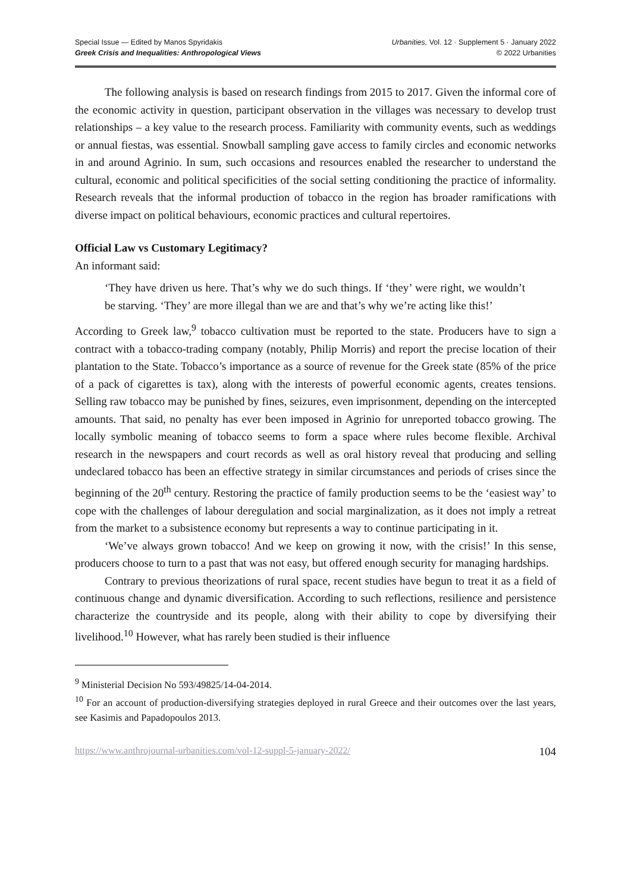Special Issue — Edited by Manos Spyridakis
Greek Crisis and Inequalities: Anthropological Views
Urbanities, Vol. 12 · Supplement 5 · January 2022
© 2022 Urbanities
The following analysis is based on research findings from 2015 to 2017. Given the informal core of the economic activity in question, participant observation in the villages was necessary to develop trust relationships – a key value to the research process. Familiarity with community events, such as weddings or annual fiestas, was essential. Snowball sampling gave access to family circles and economic networks in and around Agrinio. In sum, such occasions and resources enabled the researcher to understand the cultural, economic and political specificities of the social setting conditioning the practice of informality. Research reveals that the informal production of tobacco in the region has broader ramifications with diverse impact on political behaviours, economic practices and cultural repertoires.
Official Law vs Customary Legitimacy?
An informant said:
‘They have driven us here. That’s why we do such things. If ‘they’ were right, we wouldn’t be starving. ‘They’ are more illegal than we are and that’s why we’re acting like this!’
According to Greek law,<sup>9</sup> tobacco cultivation must be reported to the state. Producers have to sign a contract with a tobacco-trading company (notably, Philip Morris) and report the precise location of their plantation to the State. Tobacco’s importance as a source of revenue for the Greek state (85% of the price of a pack of cigarettes is tax), along with the interests of powerful economic agents, creates tensions. Selling raw tobacco may be punished by fines, seizures, even imprisonment, depending on the intercepted amounts. That said, no penalty has ever been imposed in Agrinio for unreported tobacco growing. The locally symbolic meaning of tobacco seems to form a space where rules become flexible. Archival research in the newspapers and court records as well as oral history reveal that producing and selling undeclared tobacco has been an effective strategy in similar circumstances and periods of crises since the beginning of the 20<sup>th</sup> century. Restoring the practice of family production seems to be the ‘easiest way’ to cope with the challenges of labour deregulation and social marginalization, as it does not imply a retreat from the market to a subsistence economy but represents a way to continue participating in it.
‘We’ve always grown tobacco! And we keep on growing it now, with the crisis!’ In this sense, producers choose to turn to a past that was not easy, but offered enough security for managing hardships.
Contrary to previous theorizations of rural space, recent studies have begun to treat it as a field of continuous change and dynamic diversification. According to such reflections, resilience and persistence characterize the countryside and its people, along with their ability to cope by diversifying their livelihood.<sup>10</sup> However, what has rarely been studied is their influence
<sup>9</sup> Ministerial Decision No 593/49825/14-04-2014.
<sup>10</sup> For an account of production-diversifying strategies deployed in rural Greece and their outcomes over the last years, see Kasimis and Papadopoulos 2013.
https://www.anthrojournal-urbanities.com/vol-12-suppl-5-january-2022/ 104